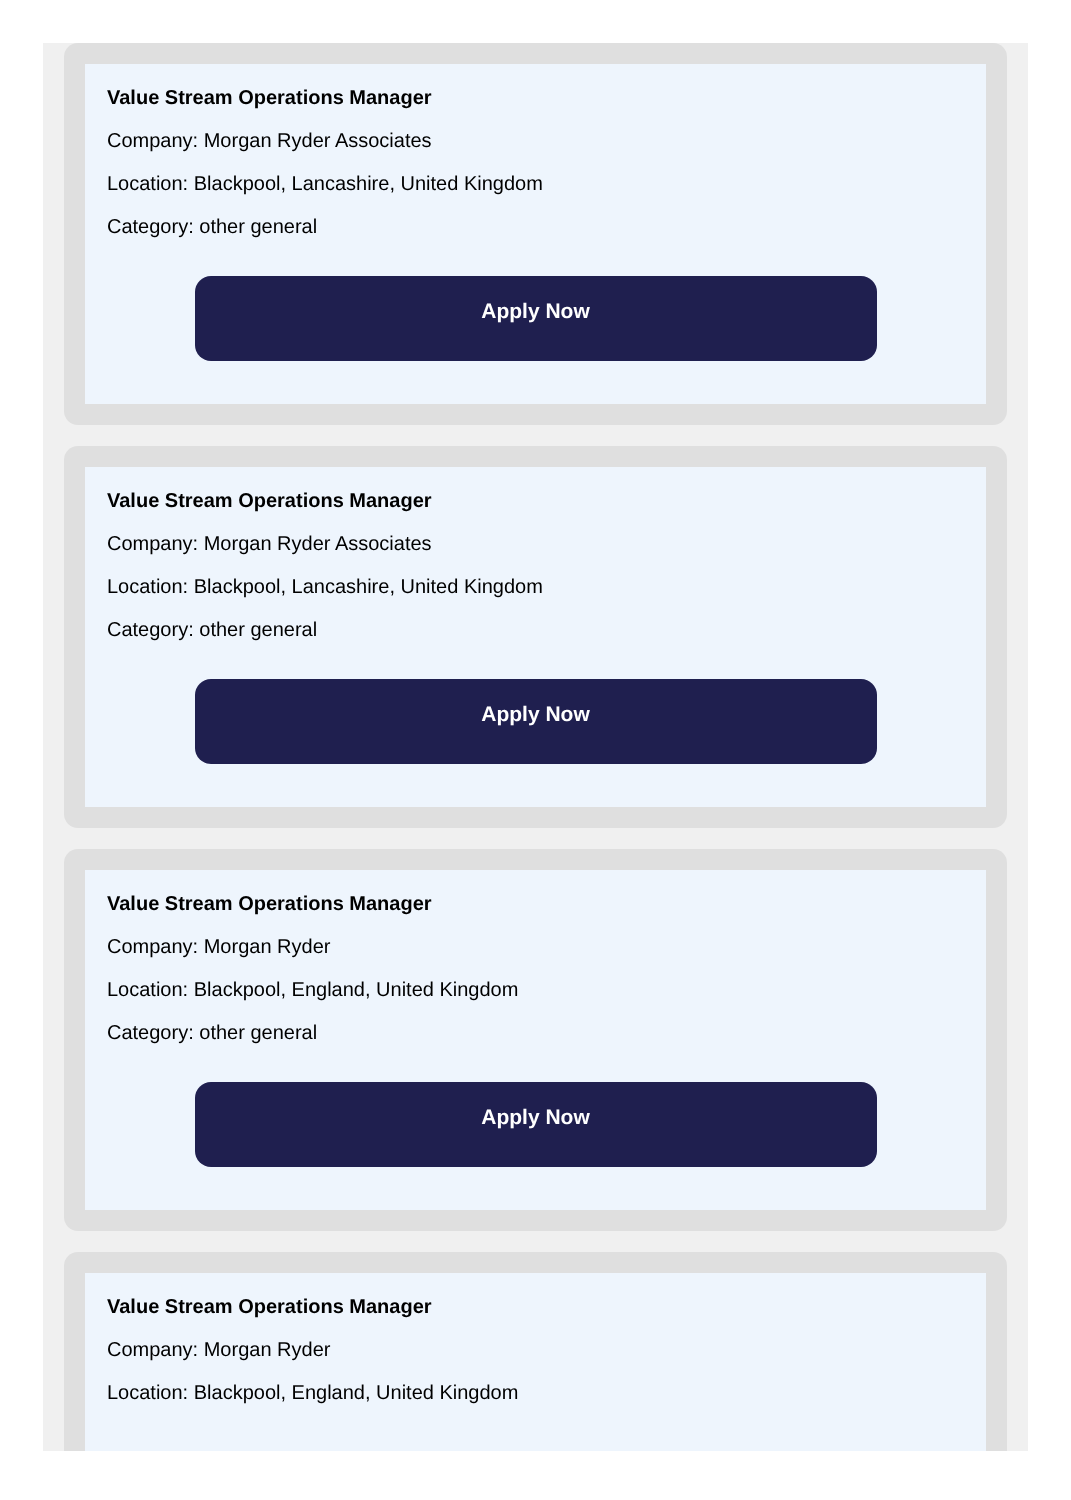Value Stream Operations Manager
Company: Morgan Ryder Associates
Location: Blackpool, Lancashire, United Kingdom
Category: other general
Apply Now
Value Stream Operations Manager
Company: Morgan Ryder Associates
Location: Blackpool, Lancashire, United Kingdom
Category: other general
Apply Now
Value Stream Operations Manager
Company: Morgan Ryder
Location: Blackpool, England, United Kingdom
Category: other general
Apply Now
Value Stream Operations Manager
Company: Morgan Ryder
Location: Blackpool, England, United Kingdom